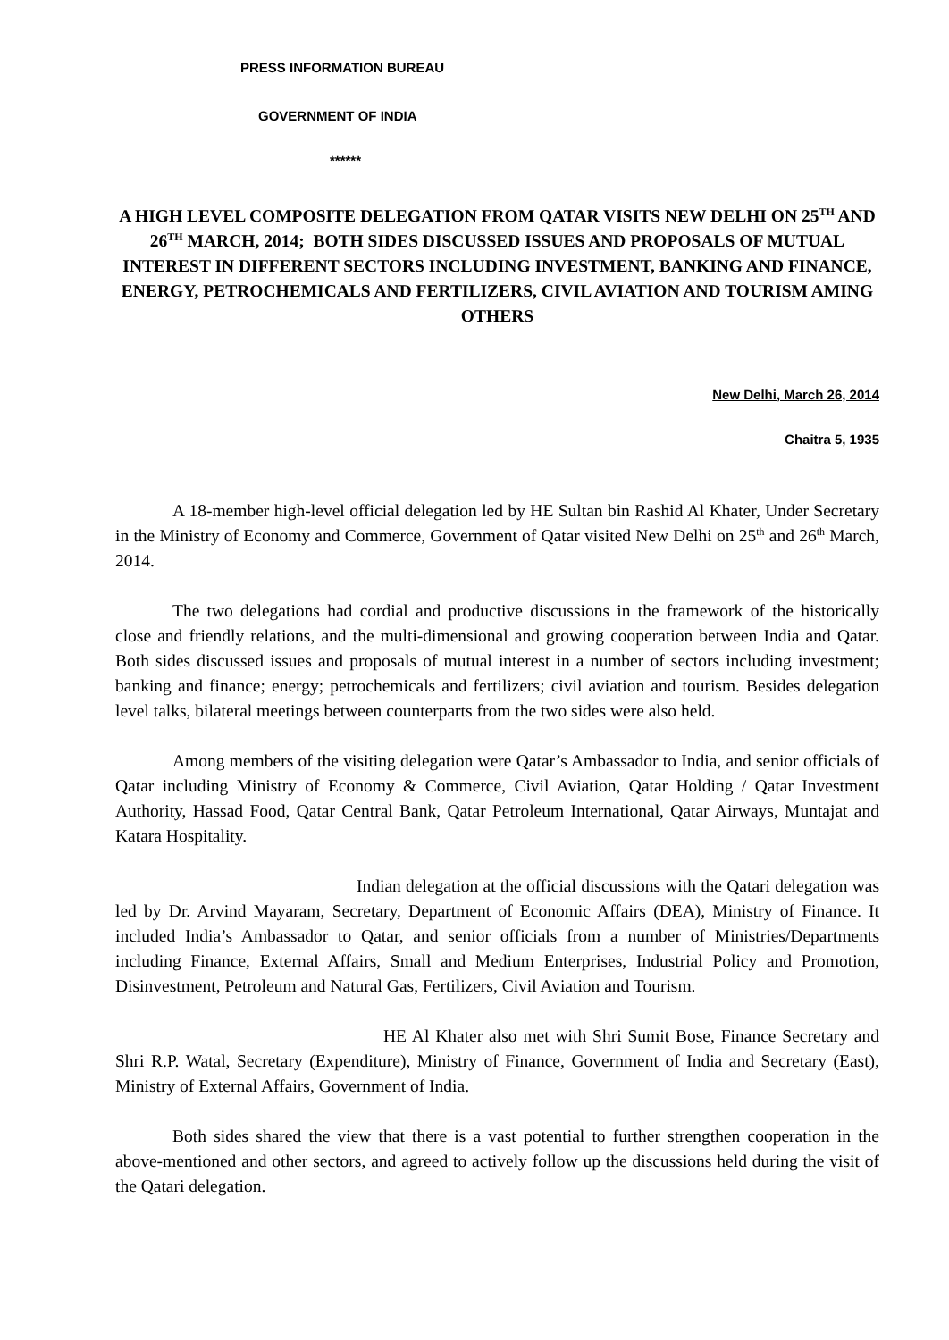PRESS INFORMATION BUREAU
GOVERNMENT OF INDIA
******
A HIGH LEVEL COMPOSITE DELEGATION FROM QATAR VISITS NEW DELHI ON 25<sup>TH</sup> AND 26<sup>TH</sup> MARCH, 2014; BOTH SIDES DISCUSSED ISSUES AND PROPOSALS OF MUTUAL INTEREST IN DIFFERENT SECTORS INCLUDING INVESTMENT, BANKING AND FINANCE, ENERGY, PETROCHEMICALS AND FERTILIZERS, CIVIL AVIATION AND TOURISM AMING OTHERS
New Delhi, March 26, 2014
Chaitra 5, 1935
A 18-member high-level official delegation led by HE Sultan bin Rashid Al Khater, Under Secretary in the Ministry of Economy and Commerce, Government of Qatar visited New Delhi on 25<sup>th</sup> and 26<sup>th</sup> March, 2014.
The two delegations had cordial and productive discussions in the framework of the historically close and friendly relations, and the multi-dimensional and growing cooperation between India and Qatar. Both sides discussed issues and proposals of mutual interest in a number of sectors including investment; banking and finance; energy; petrochemicals and fertilizers; civil aviation and tourism. Besides delegation level talks, bilateral meetings between counterparts from the two sides were also held.
Among members of the visiting delegation were Qatar’s Ambassador to India, and senior officials of Qatar including Ministry of Economy & Commerce, Civil Aviation, Qatar Holding / Qatar Investment Authority, Hassad Food, Qatar Central Bank, Qatar Petroleum International, Qatar Airways, Muntajat and Katara Hospitality.
Indian delegation at the official discussions with the Qatari delegation was led by Dr. Arvind Mayaram, Secretary, Department of Economic Affairs (DEA), Ministry of Finance. It included India’s Ambassador to Qatar, and senior officials from a number of Ministries/Departments including Finance, External Affairs, Small and Medium Enterprises, Industrial Policy and Promotion, Disinvestment, Petroleum and Natural Gas, Fertilizers, Civil Aviation and Tourism.
HE Al Khater also met with Shri Sumit Bose, Finance Secretary and Shri R.P. Watal, Secretary (Expenditure), Ministry of Finance, Government of India and Secretary (East), Ministry of External Affairs, Government of India.
Both sides shared the view that there is a vast potential to further strengthen cooperation in the above-mentioned and other sectors, and agreed to actively follow up the discussions held during the visit of the Qatari delegation.